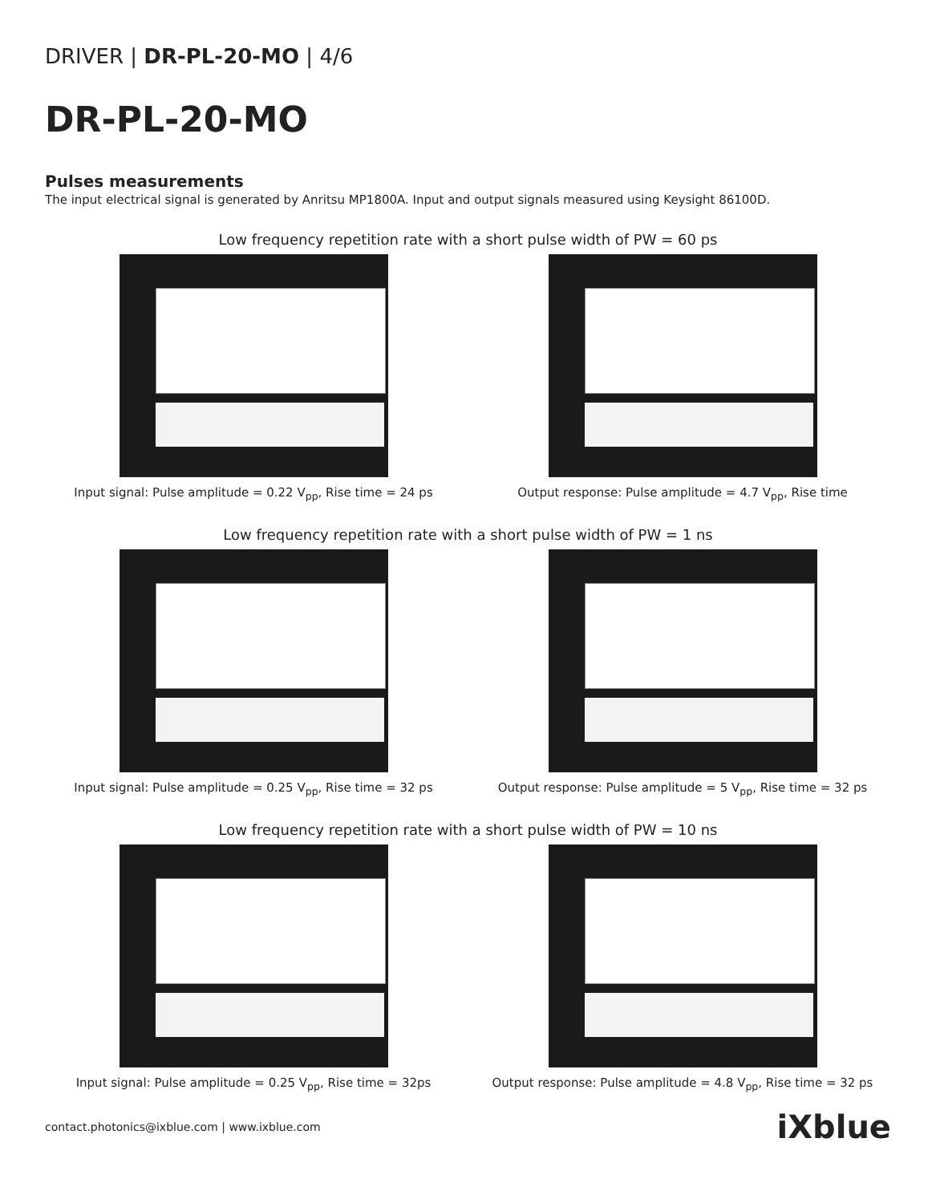DRIVER | DR-PL-20-MO | 4/6
DR-PL-20-MO
Pulses measurements
The input electrical signal is generated by Anritsu MP1800A. Input and output signals measured using Keysight 86100D.
Low frequency repetition rate with a short pulse width of PW = 60 ps
Input signal: Pulse amplitude = 0.22 V<sub>pp</sub>, Rise time = 24 ps
Output response: Pulse amplitude = 4.7 V<sub>pp</sub>, Rise time
Low frequency repetition rate with a short pulse width of PW = 1 ns
Input signal: Pulse amplitude = 0.25 V<sub>pp</sub>, Rise time = 32 ps
Output response: Pulse amplitude = 5 V<sub>pp</sub>, Rise time = 32 ps
Low frequency repetition rate with a short pulse width of PW = 10 ns
Input signal: Pulse amplitude = 0.25 V<sub>pp</sub>, Rise time = 32ps
Output response: Pulse amplitude = 4.8 V<sub>pp</sub>, Rise time = 32 ps
contact.photonics@ixblue.com | www.ixblue.com iXblue